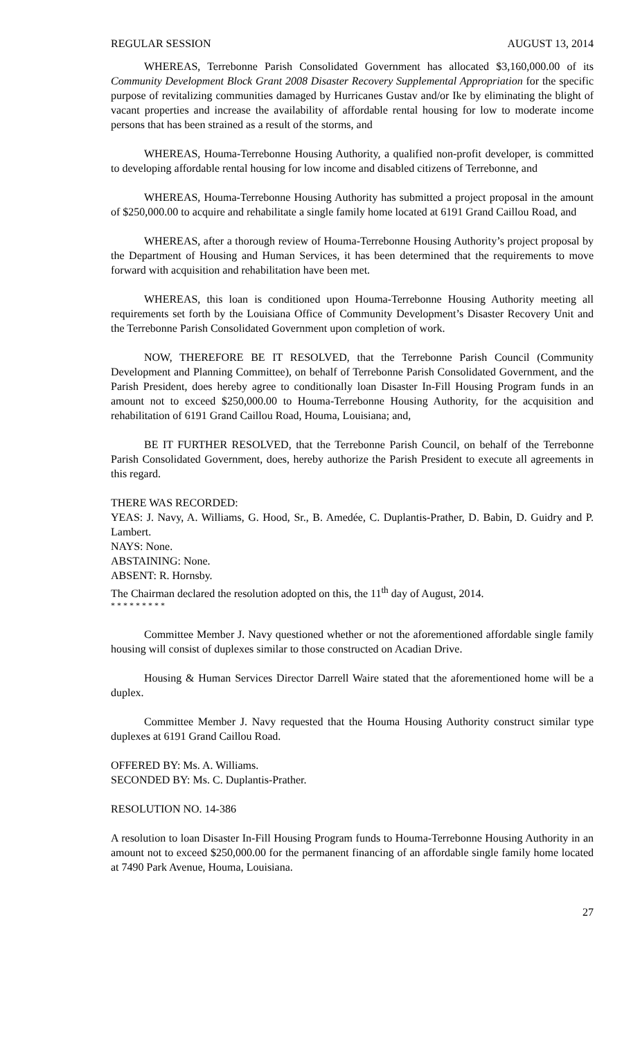REGULAR SESSION AUGUST 13, 2014
WHEREAS, Terrebonne Parish Consolidated Government has allocated $3,160,000.00 of its Community Development Block Grant 2008 Disaster Recovery Supplemental Appropriation for the specific purpose of revitalizing communities damaged by Hurricanes Gustav and/or Ike by eliminating the blight of vacant properties and increase the availability of affordable rental housing for low to moderate income persons that has been strained as a result of the storms, and
WHEREAS, Houma-Terrebonne Housing Authority, a qualified non-profit developer, is committed to developing affordable rental housing for low income and disabled citizens of Terrebonne, and
WHEREAS, Houma-Terrebonne Housing Authority has submitted a project proposal in the amount of $250,000.00 to acquire and rehabilitate a single family home located at 6191 Grand Caillou Road, and
WHEREAS, after a thorough review of Houma-Terrebonne Housing Authority’s project proposal by the Department of Housing and Human Services, it has been determined that the requirements to move forward with acquisition and rehabilitation have been met.
WHEREAS, this loan is conditioned upon Houma-Terrebonne Housing Authority meeting all requirements set forth by the Louisiana Office of Community Development’s Disaster Recovery Unit and the Terrebonne Parish Consolidated Government upon completion of work.
NOW, THEREFORE BE IT RESOLVED, that the Terrebonne Parish Council (Community Development and Planning Committee), on behalf of Terrebonne Parish Consolidated Government, and the Parish President, does hereby agree to conditionally loan Disaster In-Fill Housing Program funds in an amount not to exceed $250,000.00 to Houma-Terrebonne Housing Authority, for the acquisition and rehabilitation of 6191 Grand Caillou Road, Houma, Louisiana; and,
BE IT FURTHER RESOLVED, that the Terrebonne Parish Council, on behalf of the Terrebonne Parish Consolidated Government, does, hereby authorize the Parish President to execute all agreements in this regard.
THERE WAS RECORDED:
YEAS: J. Navy, A. Williams, G. Hood, Sr., B. Amedée, C. Duplantis-Prather, D. Babin, D. Guidry and P. Lambert.
NAYS: None.
ABSTAINING: None.
ABSENT: R. Hornsby.
The Chairman declared the resolution adopted on this, the 11<sup>th</sup> day of August, 2014.
* * * * * * * * *
Committee Member J. Navy questioned whether or not the aforementioned affordable single family housing will consist of duplexes similar to those constructed on Acadian Drive.
Housing & Human Services Director Darrell Waire stated that the aforementioned home will be a duplex.
Committee Member J. Navy requested that the Houma Housing Authority construct similar type duplexes at 6191 Grand Caillou Road.
OFFERED BY: Ms. A. Williams.
SECONDED BY: Ms. C. Duplantis-Prather.
RESOLUTION NO. 14-386
A resolution to loan Disaster In-Fill Housing Program funds to Houma-Terrebonne Housing Authority in an amount not to exceed $250,000.00 for the permanent financing of an affordable single family home located at 7490 Park Avenue, Houma, Louisiana.
27